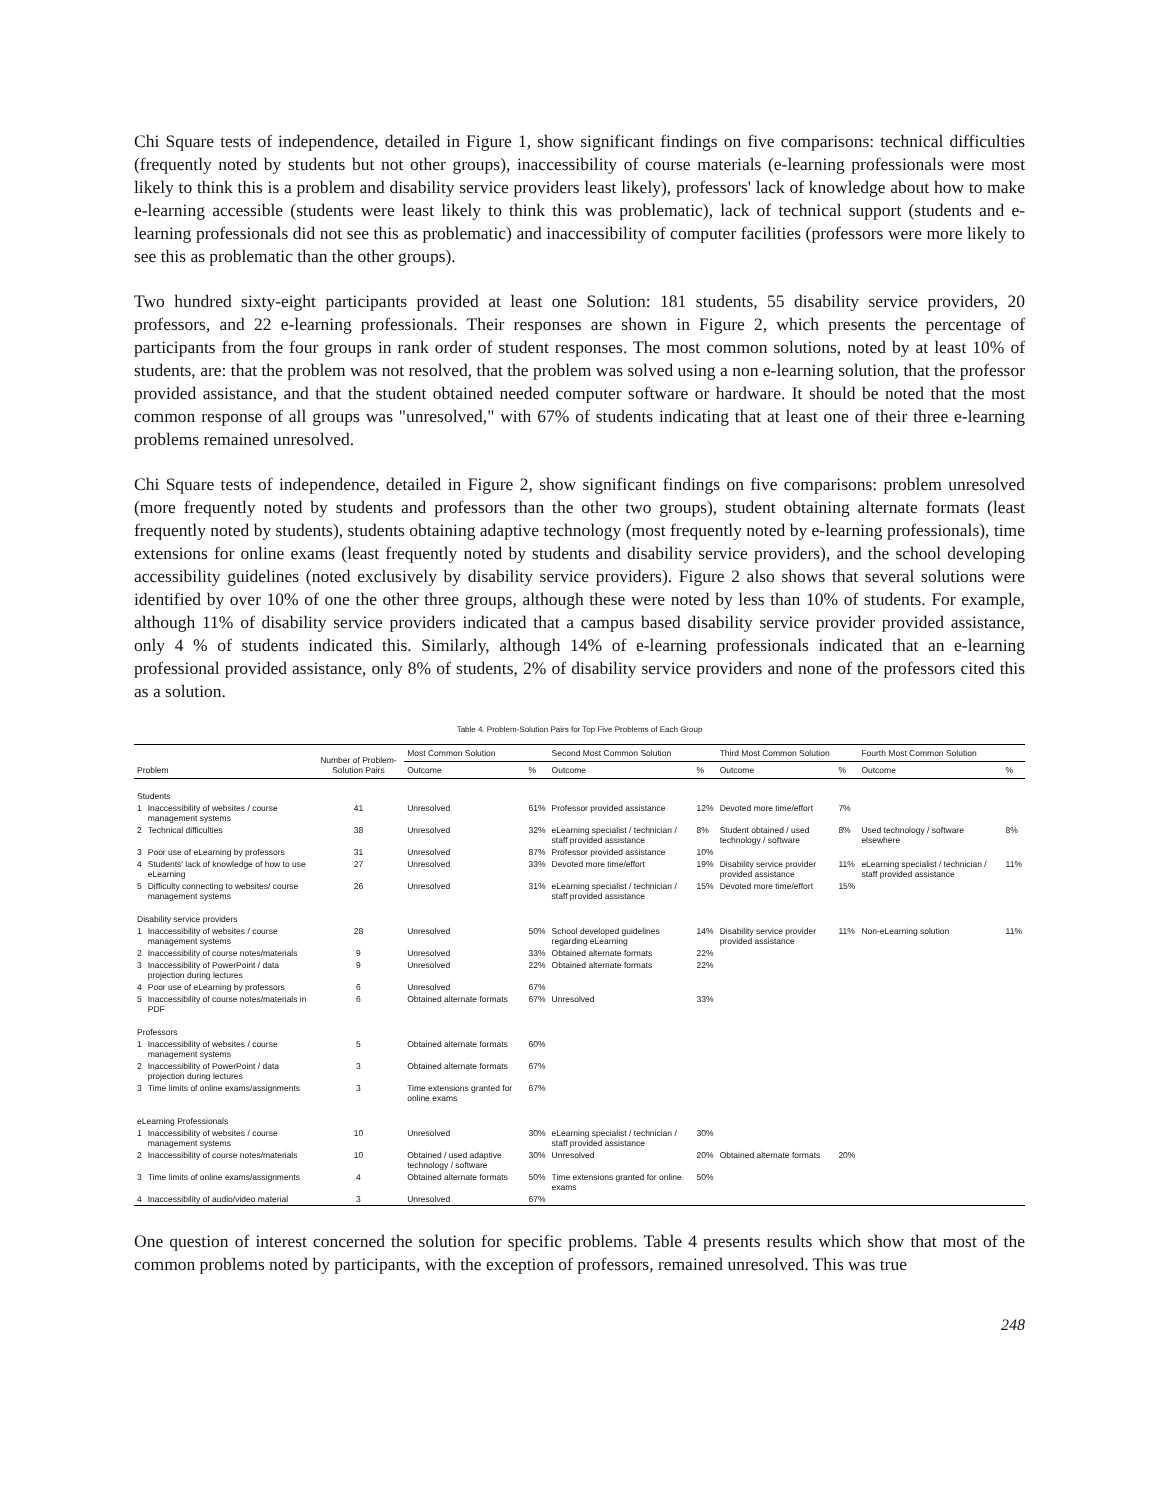Chi Square tests of independence, detailed in Figure 1, show significant findings on five comparisons: technical difficulties (frequently noted by students but not other groups), inaccessibility of course materials (e-learning professionals were most likely to think this is a problem and disability service providers least likely), professors' lack of knowledge about how to make e-learning accessible (students were least likely to think this was problematic), lack of technical support (students and e-learning professionals did not see this as problematic) and inaccessibility of computer facilities (professors were more likely to see this as problematic than the other groups).
Two hundred sixty-eight participants provided at least one Solution: 181 students, 55 disability service providers, 20 professors, and 22 e-learning professionals. Their responses are shown in Figure 2, which presents the percentage of participants from the four groups in rank order of student responses. The most common solutions, noted by at least 10% of students, are: that the problem was not resolved, that the problem was solved using a non e-learning solution, that the professor provided assistance, and that the student obtained needed computer software or hardware. It should be noted that the most common response of all groups was "unresolved," with 67% of students indicating that at least one of their three e-learning problems remained unresolved.
Chi Square tests of independence, detailed in Figure 2, show significant findings on five comparisons: problem unresolved (more frequently noted by students and professors than the other two groups), student obtaining alternate formats (least frequently noted by students), students obtaining adaptive technology (most frequently noted by e-learning professionals), time extensions for online exams (least frequently noted by students and disability service providers), and the school developing accessibility guidelines (noted exclusively by disability service providers). Figure 2 also shows that several solutions were identified by over 10% of one the other three groups, although these were noted by less than 10% of students. For example, although 11% of disability service providers indicated that a campus based disability service provider provided assistance, only 4 % of students indicated this. Similarly, although 14% of e-learning professionals indicated that an e-learning professional provided assistance, only 8% of students, 2% of disability service providers and none of the professors cited this as a solution.
Table 4. Problem-Solution Pairs for Top Five Problems of Each Group
| Problem | | Number of Problem-Solution Pairs | Most Common Solution | | Second Most Common Solution | | Third Most Common Solution | | Fourth Most Common Solution | |
| --- | --- | --- | --- | --- | --- | --- | --- | --- | --- | --- |
| | | | Outcome | % | Outcome | % | Outcome | % | Outcome | % |
| Students | | | | | | | | | | |
| 1 | Inaccessibility of websites / course management systems | 41 | Unresolved | 61% | Professor provided assistance | 12% | Devoted more time/effort | 7% | | |
| 2 | Technical difficulties | 38 | Unresolved | 32% | eLearning specialist / technician / staff provided assistance | 8% | Student obtained / used technology / software | 8% | Used technology / software elsewhere | 8% |
| 3 | Poor use of eLearning by professors | 31 | Unresolved | 87% | Professor provided assistance | 10% | | | | |
| 4 | Students' lack of knowledge of how to use eLearning | 27 | Unresolved | 33% | Devoted more time/effort | 19% | Disability service provider provided assistance | 11% | eLearning specialist / technician / staff provided assistance | 11% |
| 5 | Difficulty connecting to websites/ course management systems | 26 | Unresolved | 31% | eLearning specialist / technician / staff provided assistance | 15% | Devoted more time/effort | 15% | | |
| Disability service providers | | | | | | | | | | |
| 1 | Inaccessibility of websites / course management systems | 28 | Unresolved | 50% | School developed guidelines regarding eLearning | 14% | Disability service provider provided assistance | 11% | Non-eLearning solution | 11% |
| 2 | Inaccessibility of course notes/materials | 9 | Unresolved | 33% | Obtained alternate formats | 22% | | | | |
| 3 | Inaccessibility of PowerPoint / data projection during lectures | 9 | Unresolved | 22% | Obtained alternate formats | 22% | | | | |
| 4 | Poor use of eLearning by professors | 6 | Unresolved | 67% | | | | | | |
| 5 | Inaccessibility of course notes/materials in PDF | 6 | Obtained alternate formats | 67% | Unresolved | 33% | | | | |
| Professors | | | | | | | | | | |
| 1 | Inaccessibility of websites / course management systems | 5 | Obtained alternate formats | 60% | | | | | | |
| 2 | Inaccessibility of PowerPoint / data projection during lectures | 3 | Obtained alternate formats | 67% | | | | | | |
| 3 | Time limits of online exams/assignments | 3 | Time extensions granted for online exams | 67% | | | | | | |
| eLearning Professionals | | | | | | | | | | |
| 1 | Inaccessibility of websites / course management systems | 10 | Unresolved | 30% | eLearning specialist / technician / staff provided assistance | 30% | | | | |
| 2 | Inaccessibility of course notes/materials | 10 | Obtained / used adaptive technology / software | 30% | Unresolved | 20% | Obtained alternate formats | 20% | | |
| 3 | Time limits of online exams/assignments | 4 | Obtained alternate formats | 50% | Time extensions granted for online exams | 50% | | | | |
| 4 | Inaccessibility of audio/video material | 3 | Unresolved | 67% | | | | | | |
One question of interest concerned the solution for specific problems. Table 4 presents results which show that most of the common problems noted by participants, with the exception of professors, remained unresolved. This was true
248